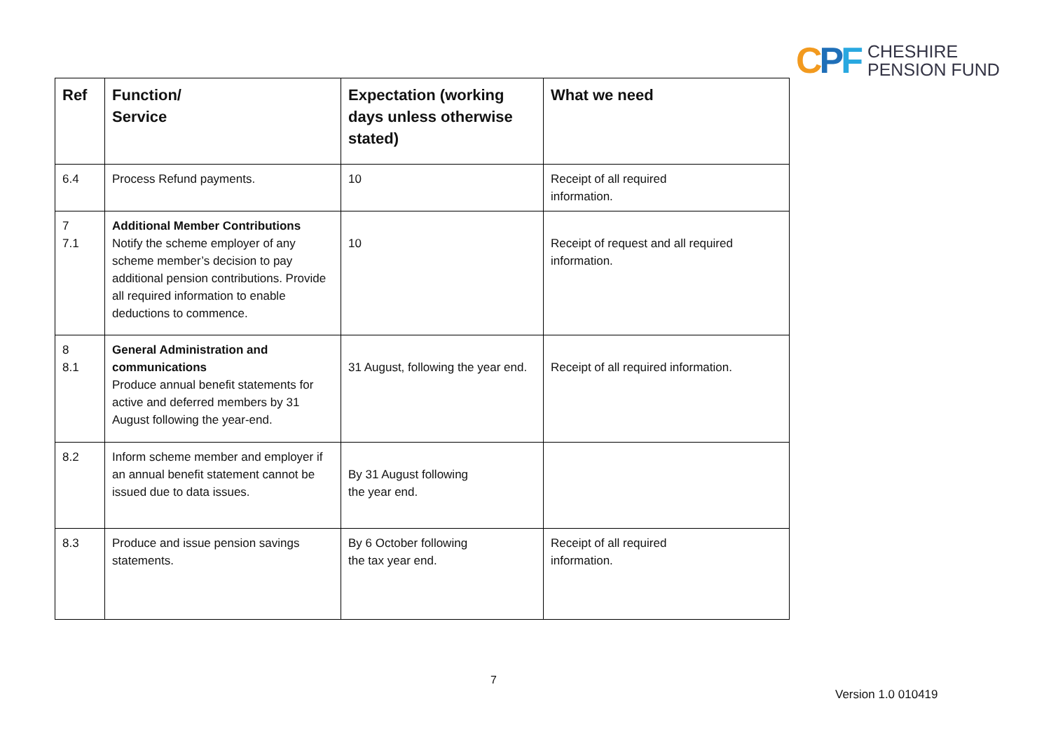CPF
CHESHIRE
PENSION FUND
| Ref | Function/ Service | Expectation (working days unless otherwise stated) | What we need |
| --- | --- | --- | --- |
| 6.4 | Process Refund payments. | 10 | Receipt of all required information. |
| 7 7.1 | Additional Member Contributions Notify the scheme employer of any scheme member’s decision to pay additional pension contributions. Provide all required information to enable deductions to commence. | 10 | Receipt of request and all required information. |
| 8 8.1 | General Administration and communications Produce annual benefit statements for active and deferred members by 31 August following the year-end. | 31 August, following the year end. | Receipt of all required information. |
| 8.2 | Inform scheme member and employer if an annual benefit statement cannot be issued due to data issues. | By 31 August following the year end. | |
| 8.3 | Produce and issue pension savings statements. | By 6 October following the tax year end. | Receipt of all required information. |
7
Version 1.0 010419